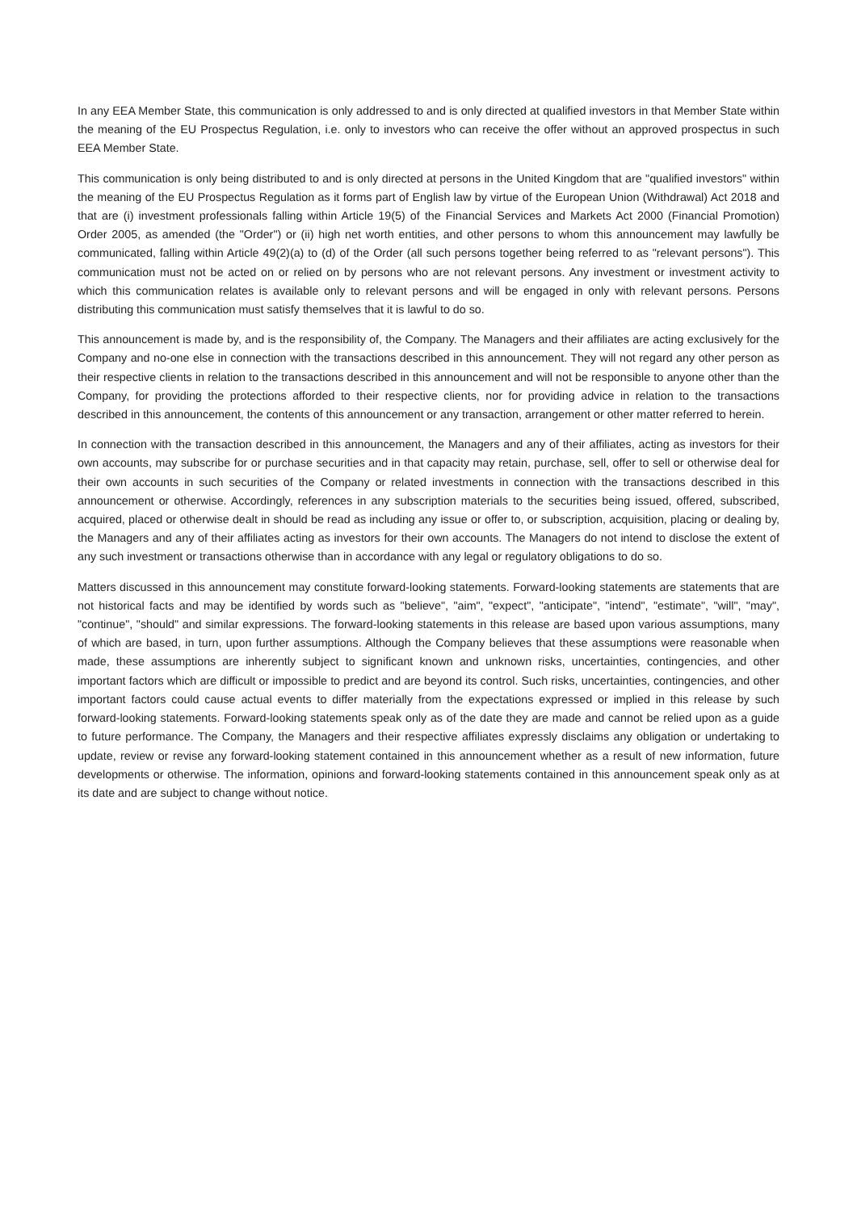In any EEA Member State, this communication is only addressed to and is only directed at qualified investors in that Member State within the meaning of the EU Prospectus Regulation, i.e. only to investors who can receive the offer without an approved prospectus in such EEA Member State.
This communication is only being distributed to and is only directed at persons in the United Kingdom that are "qualified investors" within the meaning of the EU Prospectus Regulation as it forms part of English law by virtue of the European Union (Withdrawal) Act 2018 and that are (i) investment professionals falling within Article 19(5) of the Financial Services and Markets Act 2000 (Financial Promotion) Order 2005, as amended (the "Order") or (ii) high net worth entities, and other persons to whom this announcement may lawfully be communicated, falling within Article 49(2)(a) to (d) of the Order (all such persons together being referred to as "relevant persons"). This communication must not be acted on or relied on by persons who are not relevant persons. Any investment or investment activity to which this communication relates is available only to relevant persons and will be engaged in only with relevant persons. Persons distributing this communication must satisfy themselves that it is lawful to do so.
This announcement is made by, and is the responsibility of, the Company. The Managers and their affiliates are acting exclusively for the Company and no-one else in connection with the transactions described in this announcement. They will not regard any other person as their respective clients in relation to the transactions described in this announcement and will not be responsible to anyone other than the Company, for providing the protections afforded to their respective clients, nor for providing advice in relation to the transactions described in this announcement, the contents of this announcement or any transaction, arrangement or other matter referred to herein.
In connection with the transaction described in this announcement, the Managers and any of their affiliates, acting as investors for their own accounts, may subscribe for or purchase securities and in that capacity may retain, purchase, sell, offer to sell or otherwise deal for their own accounts in such securities of the Company or related investments in connection with the transactions described in this announcement or otherwise. Accordingly, references in any subscription materials to the securities being issued, offered, subscribed, acquired, placed or otherwise dealt in should be read as including any issue or offer to, or subscription, acquisition, placing or dealing by, the Managers and any of their affiliates acting as investors for their own accounts. The Managers do not intend to disclose the extent of any such investment or transactions otherwise than in accordance with any legal or regulatory obligations to do so.
Matters discussed in this announcement may constitute forward-looking statements. Forward-looking statements are statements that are not historical facts and may be identified by words such as "believe", "aim", "expect", "anticipate", "intend", "estimate", "will", "may", "continue", "should" and similar expressions. The forward-looking statements in this release are based upon various assumptions, many of which are based, in turn, upon further assumptions. Although the Company believes that these assumptions were reasonable when made, these assumptions are inherently subject to significant known and unknown risks, uncertainties, contingencies, and other important factors which are difficult or impossible to predict and are beyond its control. Such risks, uncertainties, contingencies, and other important factors could cause actual events to differ materially from the expectations expressed or implied in this release by such forward-looking statements. Forward-looking statements speak only as of the date they are made and cannot be relied upon as a guide to future performance. The Company, the Managers and their respective affiliates expressly disclaims any obligation or undertaking to update, review or revise any forward-looking statement contained in this announcement whether as a result of new information, future developments or otherwise. The information, opinions and forward-looking statements contained in this announcement speak only as at its date and are subject to change without notice.